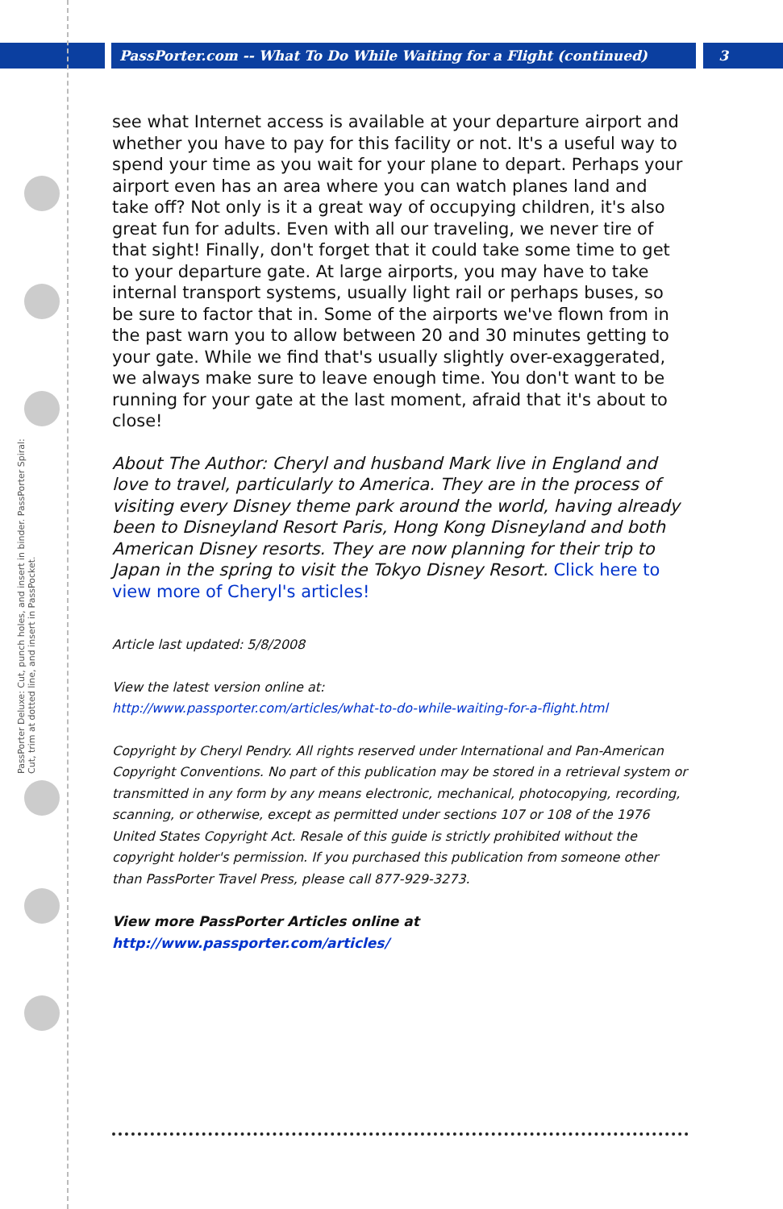PassPorter.com -- What To Do While Waiting for a Flight (continued) 3
PassPorter Deluxe: Cut, punch holes, and insert in binder. PassPorter Spiral: Cut, trim at dotted line, and insert in PassPocket.
see what Internet access is available at your departure airport and whether you have to pay for this facility or not. It's a useful way to spend your time as you wait for your plane to depart. Perhaps your airport even has an area where you can watch planes land and take off? Not only is it a great way of occupying children, it's also great fun for adults. Even with all our traveling, we never tire of that sight! Finally, don't forget that it could take some time to get to your departure gate. At large airports, you may have to take internal transport systems, usually light rail or perhaps buses, so be sure to factor that in. Some of the airports we've flown from in the past warn you to allow between 20 and 30 minutes getting to your gate. While we find that's usually slightly over-exaggerated, we always make sure to leave enough time. You don't want to be running for your gate at the last moment, afraid that it's about to close!
About The Author: Cheryl and husband Mark live in England and love to travel, particularly to America. They are in the process of visiting every Disney theme park around the world, having already been to Disneyland Resort Paris, Hong Kong Disneyland and both American Disney resorts. They are now planning for their trip to Japan in the spring to visit the Tokyo Disney Resort. Click here to view more of Cheryl's articles!
Article last updated: 5/8/2008
View the latest version online at:
http://www.passporter.com/articles/what-to-do-while-waiting-for-a-flight.html
Copyright by Cheryl Pendry. All rights reserved under International and Pan-American Copyright Conventions. No part of this publication may be stored in a retrieval system or transmitted in any form by any means electronic, mechanical, photocopying, recording, scanning, or otherwise, except as permitted under sections 107 or 108 of the 1976 United States Copyright Act. Resale of this guide is strictly prohibited without the copyright holder's permission. If you purchased this publication from someone other than PassPorter Travel Press, please call 877-929-3273.
View more PassPorter Articles online at http://www.passporter.com/articles/